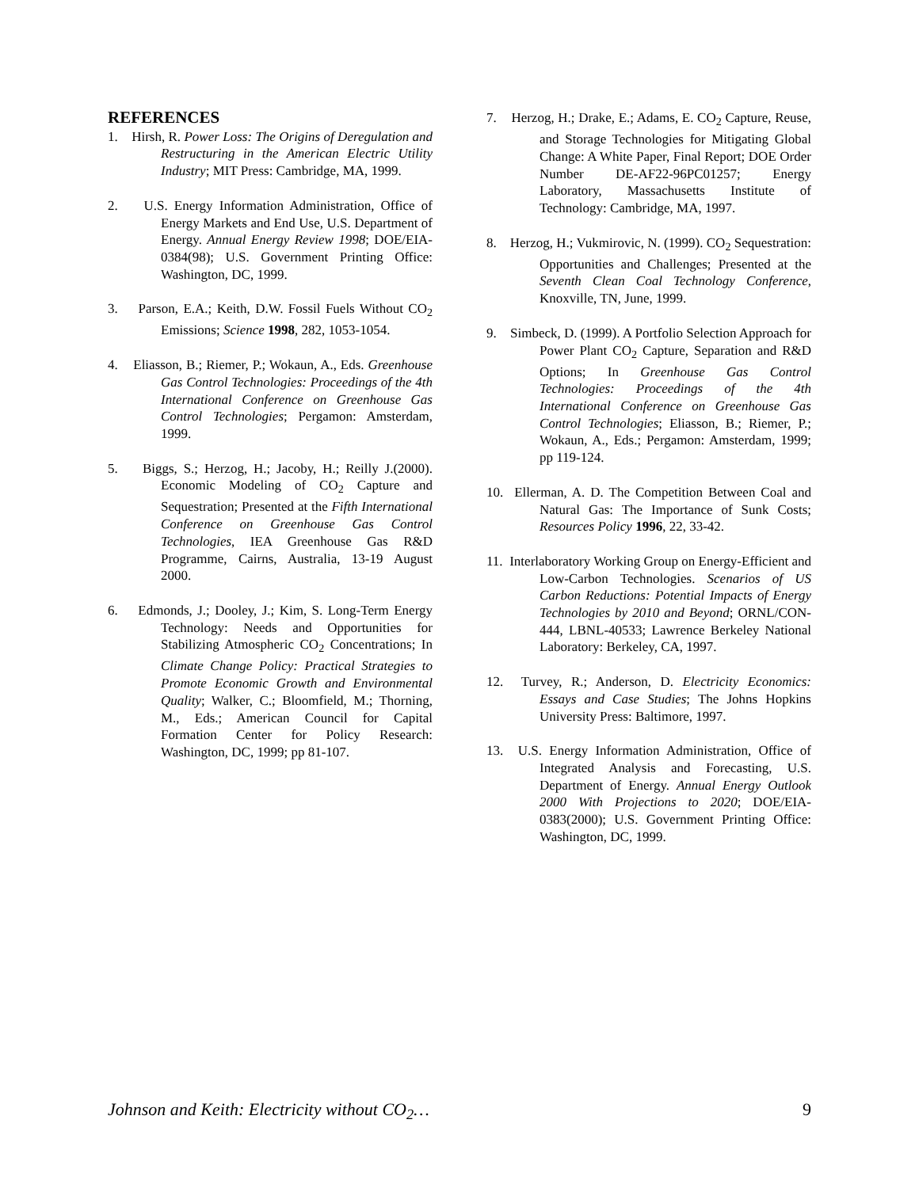REFERENCES
1. Hirsh, R. Power Loss: The Origins of Deregulation and Restructuring in the American Electric Utility Industry; MIT Press: Cambridge, MA, 1999.
2. U.S. Energy Information Administration, Office of Energy Markets and End Use, U.S. Department of Energy. Annual Energy Review 1998; DOE/EIA-0384(98); U.S. Government Printing Office: Washington, DC, 1999.
3. Parson, E.A.; Keith, D.W. Fossil Fuels Without CO<sub>2</sub> Emissions; Science 1998, 282, 1053-1054.
4. Eliasson, B.; Riemer, P.; Wokaun, A., Eds. Greenhouse Gas Control Technologies: Proceedings of the 4th International Conference on Greenhouse Gas Control Technologies; Pergamon: Amsterdam, 1999.
5. Biggs, S.; Herzog, H.; Jacoby, H.; Reilly J.(2000). Economic Modeling of CO<sub>2</sub> Capture and Sequestration; Presented at the Fifth International Conference on Greenhouse Gas Control Technologies, IEA Greenhouse Gas R&D Programme, Cairns, Australia, 13-19 August 2000.
6. Edmonds, J.; Dooley, J.; Kim, S. Long-Term Energy Technology: Needs and Opportunities for Stabilizing Atmospheric CO<sub>2</sub> Concentrations; In Climate Change Policy: Practical Strategies to Promote Economic Growth and Environmental Quality; Walker, C.; Bloomfield, M.; Thorning, M., Eds.; American Council for Capital Formation Center for Policy Research: Washington, DC, 1999; pp 81-107.
7. Herzog, H.; Drake, E.; Adams, E. CO<sub>2</sub> Capture, Reuse, and Storage Technologies for Mitigating Global Change: A White Paper, Final Report; DOE Order Number DE-AF22-96PC01257; Energy Laboratory, Massachusetts Institute of Technology: Cambridge, MA, 1997.
8. Herzog, H.; Vukmirovic, N. (1999). CO<sub>2</sub> Sequestration: Opportunities and Challenges; Presented at the Seventh Clean Coal Technology Conference, Knoxville, TN, June, 1999.
9. Simbeck, D. (1999). A Portfolio Selection Approach for Power Plant CO<sub>2</sub> Capture, Separation and R&D Options; In Greenhouse Gas Control Technologies: Proceedings of the 4th International Conference on Greenhouse Gas Control Technologies; Eliasson, B.; Riemer, P.; Wokaun, A., Eds.; Pergamon: Amsterdam, 1999; pp 119-124.
10. Ellerman, A. D. The Competition Between Coal and Natural Gas: The Importance of Sunk Costs; Resources Policy 1996, 22, 33-42.
11. Interlaboratory Working Group on Energy-Efficient and Low-Carbon Technologies. Scenarios of US Carbon Reductions: Potential Impacts of Energy Technologies by 2010 and Beyond; ORNL/CON-444, LBNL-40533; Lawrence Berkeley National Laboratory: Berkeley, CA, 1997.
12. Turvey, R.; Anderson, D. Electricity Economics: Essays and Case Studies; The Johns Hopkins University Press: Baltimore, 1997.
13. U.S. Energy Information Administration, Office of Integrated Analysis and Forecasting, U.S. Department of Energy. Annual Energy Outlook 2000 With Projections to 2020; DOE/EIA-0383(2000); U.S. Government Printing Office: Washington, DC, 1999.
Johnson and Keith: Electricity without CO<sub>2</sub>… 9